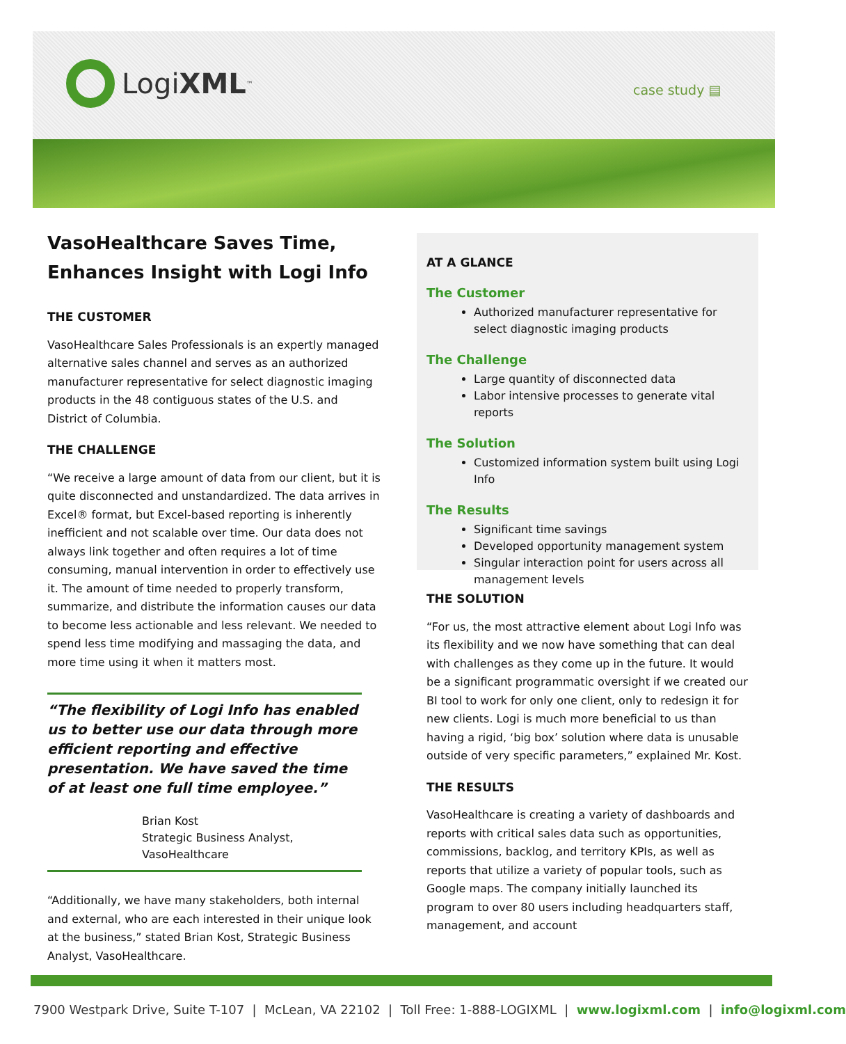Logi XML<sup>™</sup> case study ▤
VasoHealthcare Saves Time, Enhances Insight with Logi Info
THE CUSTOMER
VasoHealthcare Sales Professionals is an expertly managed alternative sales channel and serves as an authorized manufacturer representative for select diagnostic imaging products in the 48 contiguous states of the U.S. and District of Columbia.
THE CHALLENGE
“We receive a large amount of data from our client, but it is quite disconnected and unstandardized. The data arrives in Excel® format, but Excel-based reporting is inherently inefficient and not scalable over time. Our data does not always link together and often requires a lot of time consuming, manual intervention in order to effectively use it. The amount of time needed to properly transform, summarize, and distribute the information causes our data to become less actionable and less relevant. We needed to spend less time modifying and massaging the data, and more time using it when it matters most.
“The flexibility of Logi Info has enabled us to better use our data through more efficient reporting and effective presentation. We have saved the time of at least one full time employee.”
Brian Kost
Strategic Business Analyst, VasoHealthcare
“Additionally, we have many stakeholders, both internal and external, who are each interested in their unique look at the business,” stated Brian Kost, Strategic Business Analyst, VasoHealthcare.
AT A GLANCE
The Customer
Authorized manufacturer representative for select diagnostic imaging products
The Challenge
Large quantity of disconnected data
Labor intensive processes to generate vital reports
The Solution
Customized information system built using Logi Info
The Results
Significant time savings
Developed opportunity management system
Singular interaction point for users across all management levels
THE SOLUTION
“For us, the most attractive element about Logi Info was its flexibility and we now have something that can deal with challenges as they come up in the future. It would be a significant programmatic oversight if we created our BI tool to work for only one client, only to redesign it for new clients. Logi is much more beneficial to us than having a rigid, ‘big box’ solution where data is unusable outside of very specific parameters,” explained Mr. Kost.
THE RESULTS
VasoHealthcare is creating a variety of dashboards and reports with critical sales data such as opportunities, commissions, backlog, and territory KPIs, as well as reports that utilize a variety of popular tools, such as Google maps. The company initially launched its program to over 80 users including headquarters staff, management, and account
7900 Westpark Drive, Suite T-107 | McLean, VA 22102 | Toll Free: 1-888-LOGIXML | www.logixml.com | info@logixml.com